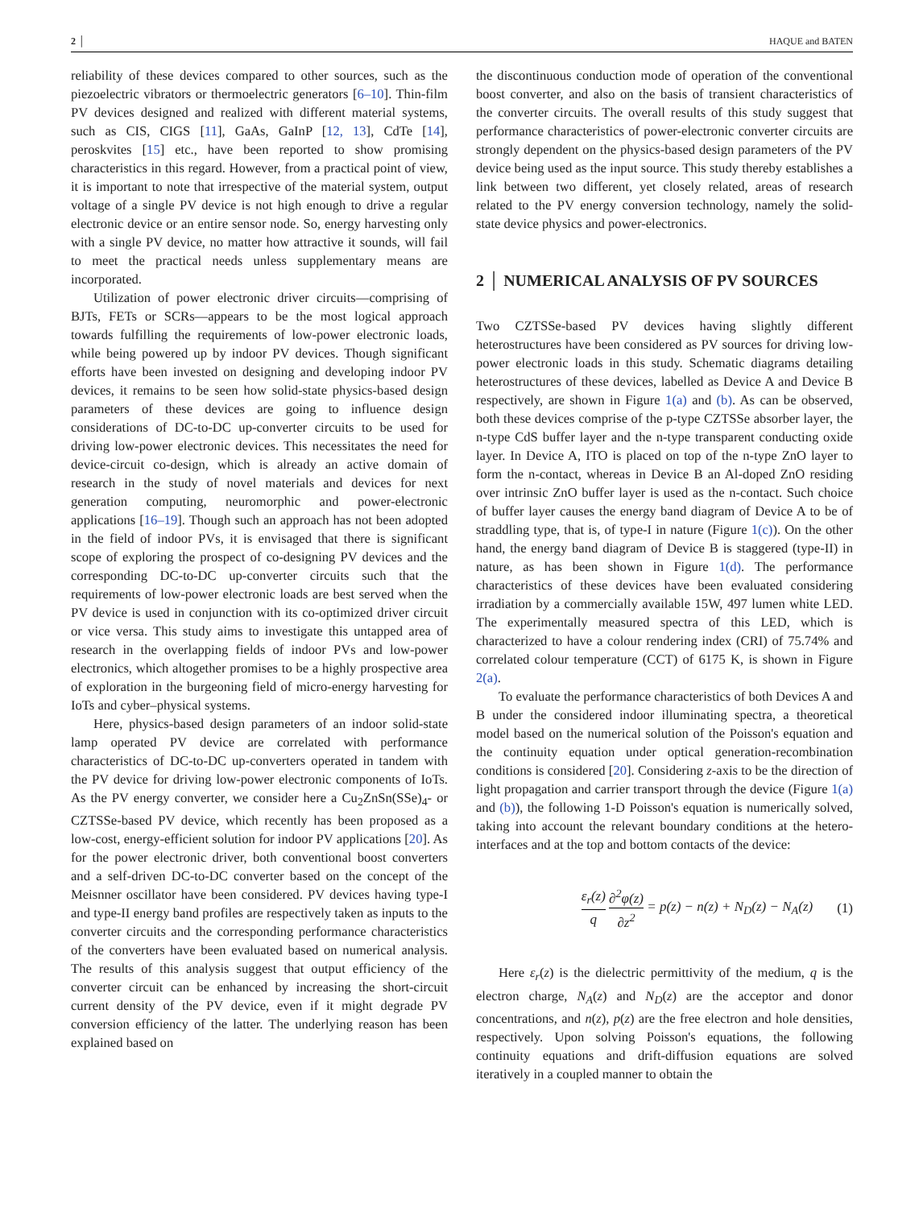2 │ HAQUE and BATEN
reliability of these devices compared to other sources, such as the piezoelectric vibrators or thermoelectric generators [6–10]. Thin-film PV devices designed and realized with different material systems, such as CIS, CIGS [11], GaAs, GaInP [12, 13], CdTe [14], peroskvites [15] etc., have been reported to show promising characteristics in this regard. However, from a practical point of view, it is important to note that irrespective of the material system, output voltage of a single PV device is not high enough to drive a regular electronic device or an entire sensor node. So, energy harvesting only with a single PV device, no matter how attractive it sounds, will fail to meet the practical needs unless supplementary means are incorporated.
Utilization of power electronic driver circuits—comprising of BJTs, FETs or SCRs—appears to be the most logical approach towards fulfilling the requirements of low-power electronic loads, while being powered up by indoor PV devices. Though significant efforts have been invested on designing and developing indoor PV devices, it remains to be seen how solid-state physics-based design parameters of these devices are going to influence design considerations of DC-to-DC up-converter circuits to be used for driving low-power electronic devices. This necessitates the need for device-circuit co-design, which is already an active domain of research in the study of novel materials and devices for next generation computing, neuromorphic and power-electronic applications [16–19]. Though such an approach has not been adopted in the field of indoor PVs, it is envisaged that there is significant scope of exploring the prospect of co-designing PV devices and the corresponding DC-to-DC up-converter circuits such that the requirements of low-power electronic loads are best served when the PV device is used in conjunction with its co-optimized driver circuit or vice versa. This study aims to investigate this untapped area of research in the overlapping fields of indoor PVs and low-power electronics, which altogether promises to be a highly prospective area of exploration in the burgeoning field of micro-energy harvesting for IoTs and cyber–physical systems.
Here, physics-based design parameters of an indoor solid-state lamp operated PV device are correlated with performance characteristics of DC-to-DC up-converters operated in tandem with the PV device for driving low-power electronic components of IoTs. As the PV energy converter, we consider here a Cu<sub>2</sub>ZnSn(SSe)<sub>4</sub>- or CZTSSe-based PV device, which recently has been proposed as a low-cost, energy-efficient solution for indoor PV applications [20]. As for the power electronic driver, both conventional boost converters and a self-driven DC-to-DC converter based on the concept of the Meisnner oscillator have been considered. PV devices having type-I and type-II energy band profiles are respectively taken as inputs to the converter circuits and the corresponding performance characteristics of the converters have been evaluated based on numerical analysis. The results of this analysis suggest that output efficiency of the converter circuit can be enhanced by increasing the short-circuit current density of the PV device, even if it might degrade PV conversion efficiency of the latter. The underlying reason has been explained based on
the discontinuous conduction mode of operation of the conventional boost converter, and also on the basis of transient characteristics of the converter circuits. The overall results of this study suggest that performance characteristics of power-electronic converter circuits are strongly dependent on the physics-based design parameters of the PV device being used as the input source. This study thereby establishes a link between two different, yet closely related, areas of research related to the PV energy conversion technology, namely the solid-state device physics and power-electronics.
2 │ NUMERICAL ANALYSIS OF PV SOURCES
Two CZTSSe-based PV devices having slightly different heterostructures have been considered as PV sources for driving low-power electronic loads in this study. Schematic diagrams detailing heterostructures of these devices, labelled as Device A and Device B respectively, are shown in Figure 1(a) and (b). As can be observed, both these devices comprise of the p-type CZTSSe absorber layer, the n-type CdS buffer layer and the n-type transparent conducting oxide layer. In Device A, ITO is placed on top of the n-type ZnO layer to form the n-contact, whereas in Device B an Al-doped ZnO residing over intrinsic ZnO buffer layer is used as the n-contact. Such choice of buffer layer causes the energy band diagram of Device A to be of straddling type, that is, of type-I in nature (Figure 1(c)). On the other hand, the energy band diagram of Device B is staggered (type-II) in nature, as has been shown in Figure 1(d). The performance characteristics of these devices have been evaluated considering irradiation by a commercially available 15W, 497 lumen white LED. The experimentally measured spectra of this LED, which is characterized to have a colour rendering index (CRI) of 75.74% and correlated colour temperature (CCT) of 6175 K, is shown in Figure 2(a).
To evaluate the performance characteristics of both Devices A and B under the considered indoor illuminating spectra, a theoretical model based on the numerical solution of the Poisson's equation and the continuity equation under optical generation-recombination conditions is considered [20]. Considering z-axis to be the direction of light propagation and carrier transport through the device (Figure 1(a) and (b)), the following 1-D Poisson's equation is numerically solved, taking into account the relevant boundary conditions at the hetero-interfaces and at the top and bottom contacts of the device:
ε<sub>r</sub>(z) q ∂<sup>2</sup>φ(z) ∂z<sup>2</sup> = p(z) − n(z) + N<sub>D</sub>(z) − N<sub>A</sub>(z) (1)
Here ε<sub>r</sub>(z) is the dielectric permittivity of the medium, q is the electron charge, N<sub>A</sub>(z) and N<sub>D</sub>(z) are the acceptor and donor concentrations, and n(z), p(z) are the free electron and hole densities, respectively. Upon solving Poisson's equations, the following continuity equations and drift-diffusion equations are solved iteratively in a coupled manner to obtain the